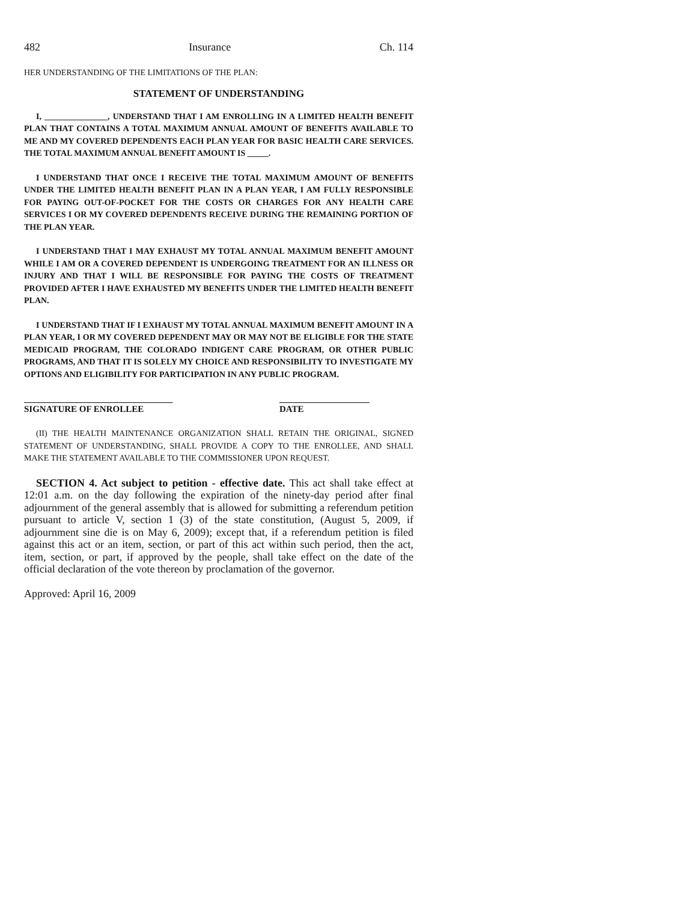482 Insurance Ch. 114
HER UNDERSTANDING OF THE LIMITATIONS OF THE PLAN:
STATEMENT OF UNDERSTANDING
I, _______________, UNDERSTAND THAT I AM ENROLLING IN A LIMITED HEALTH BENEFIT PLAN THAT CONTAINS A TOTAL MAXIMUM ANNUAL AMOUNT OF BENEFITS AVAILABLE TO ME AND MY COVERED DEPENDENTS EACH PLAN YEAR FOR BASIC HEALTH CARE SERVICES. THE TOTAL MAXIMUM ANNUAL BENEFIT AMOUNT IS _____.
I UNDERSTAND THAT ONCE I RECEIVE THE TOTAL MAXIMUM AMOUNT OF BENEFITS UNDER THE LIMITED HEALTH BENEFIT PLAN IN A PLAN YEAR, I AM FULLY RESPONSIBLE FOR PAYING OUT-OF-POCKET FOR THE COSTS OR CHARGES FOR ANY HEALTH CARE SERVICES I OR MY COVERED DEPENDENTS RECEIVE DURING THE REMAINING PORTION OF THE PLAN YEAR.
I UNDERSTAND THAT I MAY EXHAUST MY TOTAL ANNUAL MAXIMUM BENEFIT AMOUNT WHILE I AM OR A COVERED DEPENDENT IS UNDERGOING TREATMENT FOR AN ILLNESS OR INJURY AND THAT I WILL BE RESPONSIBLE FOR PAYING THE COSTS OF TREATMENT PROVIDED AFTER I HAVE EXHAUSTED MY BENEFITS UNDER THE LIMITED HEALTH BENEFIT PLAN.
I UNDERSTAND THAT IF I EXHAUST MY TOTAL ANNUAL MAXIMUM BENEFIT AMOUNT IN A PLAN YEAR, I OR MY COVERED DEPENDENT MAY OR MAY NOT BE ELIGIBLE FOR THE STATE MEDICAID PROGRAM, THE COLORADO INDIGENT CARE PROGRAM, OR OTHER PUBLIC PROGRAMS, AND THAT IT IS SOLELY MY CHOICE AND RESPONSIBILITY TO INVESTIGATE MY OPTIONS AND ELIGIBILITY FOR PARTICIPATION IN ANY PUBLIC PROGRAM.
_________________________________
SIGNATURE OF ENROLLEE
____________________
DATE
(II) THE HEALTH MAINTENANCE ORGANIZATION SHALL RETAIN THE ORIGINAL, SIGNED STATEMENT OF UNDERSTANDING, SHALL PROVIDE A COPY TO THE ENROLLEE, AND SHALL MAKE THE STATEMENT AVAILABLE TO THE COMMISSIONER UPON REQUEST.
SECTION 4. Act subject to petition - effective date. This act shall take effect at 12:01 a.m. on the day following the expiration of the ninety-day period after final adjournment of the general assembly that is allowed for submitting a referendum petition pursuant to article V, section 1 (3) of the state constitution, (August 5, 2009, if adjournment sine die is on May 6, 2009); except that, if a referendum petition is filed against this act or an item, section, or part of this act within such period, then the act, item, section, or part, if approved by the people, shall take effect on the date of the official declaration of the vote thereon by proclamation of the governor.
Approved: April 16, 2009